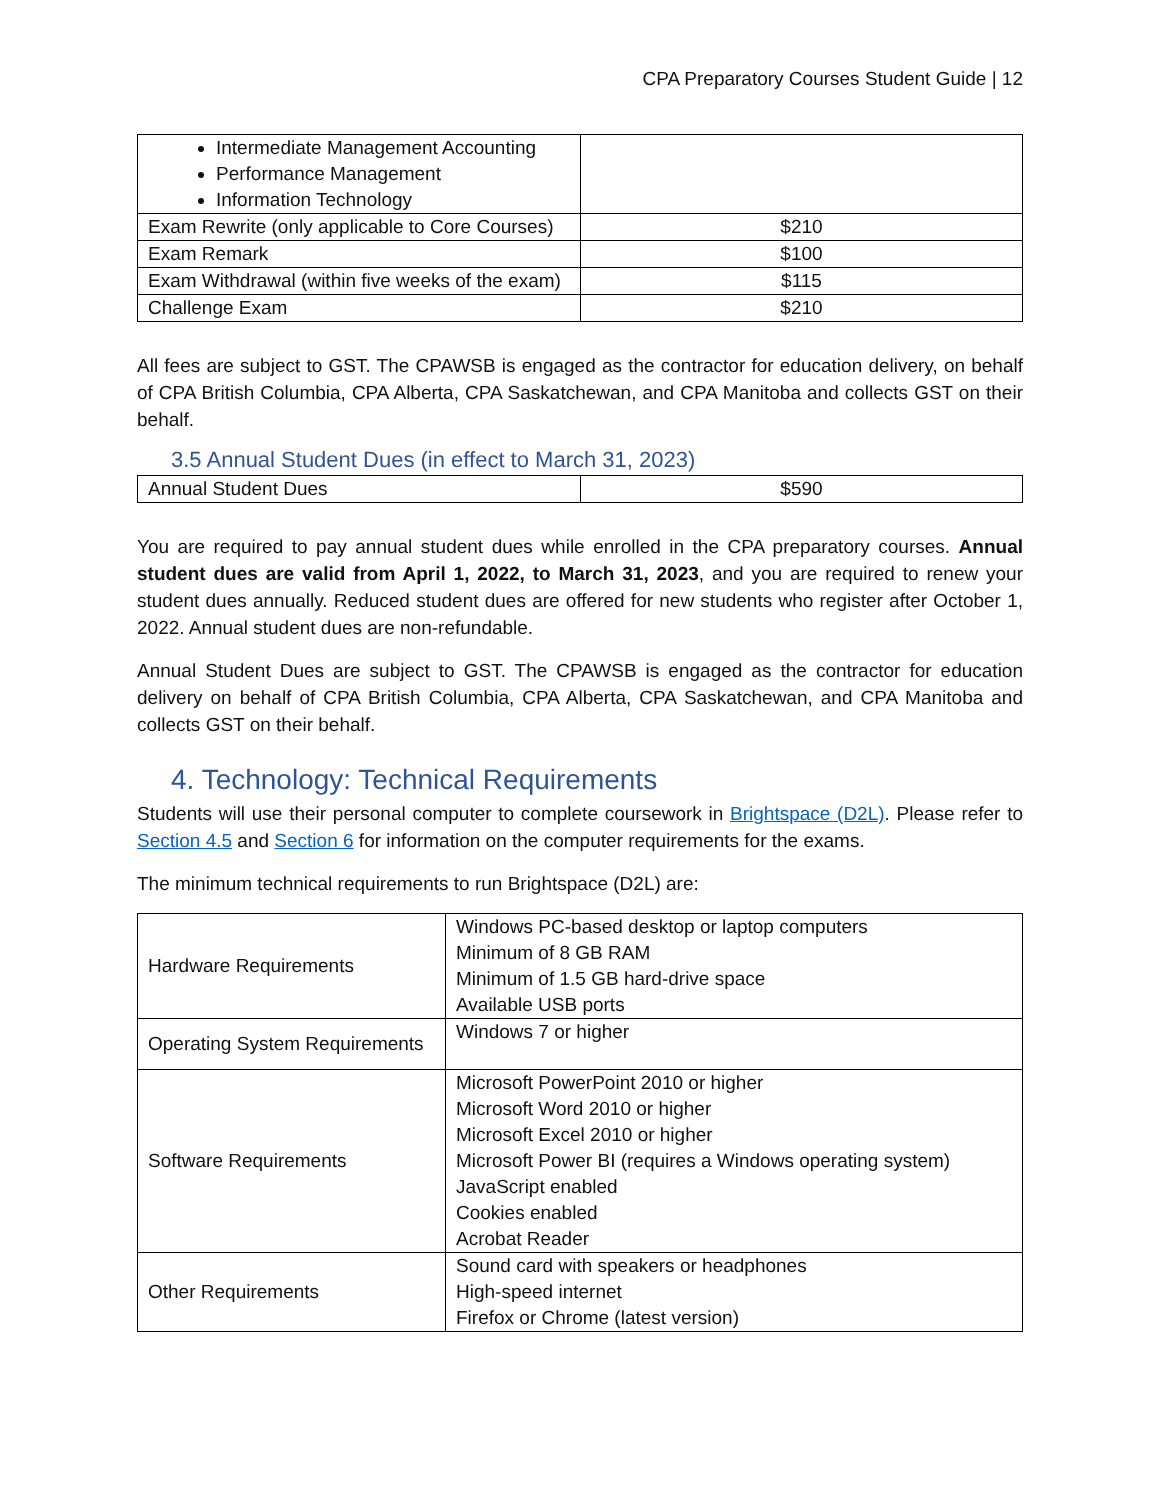CPA Preparatory Courses Student Guide | 12
| Intermediate Management Accounting Performance Management Information Technology | |
| Exam Rewrite (only applicable to Core Courses) | $210 |
| Exam Remark | $100 |
| Exam Withdrawal (within five weeks of the exam) | $115 |
| Challenge Exam | $210 |
All fees are subject to GST. The CPAWSB is engaged as the contractor for education delivery, on behalf of CPA British Columbia, CPA Alberta, CPA Saskatchewan, and CPA Manitoba and collects GST on their behalf.
3.5 Annual Student Dues (in effect to March 31, 2023)
| Annual Student Dues | $590 |
You are required to pay annual student dues while enrolled in the CPA preparatory courses. Annual student dues are valid from April 1, 2022, to March 31, 2023, and you are required to renew your student dues annually. Reduced student dues are offered for new students who register after October 1, 2022. Annual student dues are non-refundable.
Annual Student Dues are subject to GST. The CPAWSB is engaged as the contractor for education delivery on behalf of CPA British Columbia, CPA Alberta, CPA Saskatchewan, and CPA Manitoba and collects GST on their behalf.
4. Technology: Technical Requirements
Students will use their personal computer to complete coursework in Brightspace (D2L). Please refer to Section 4.5 and Section 6 for information on the computer requirements for the exams.
The minimum technical requirements to run Brightspace (D2L) are:
| Hardware Requirements | Windows PC-based desktop or laptop computers Minimum of 8 GB RAM Minimum of 1.5 GB hard-drive space Available USB ports |
| Operating System Requirements | Windows 7 or higher |
| Software Requirements | Microsoft PowerPoint 2010 or higher Microsoft Word 2010 or higher Microsoft Excel 2010 or higher Microsoft Power BI (requires a Windows operating system) JavaScript enabled Cookies enabled Acrobat Reader |
| Other Requirements | Sound card with speakers or headphones High-speed internet Firefox or Chrome (latest version) |